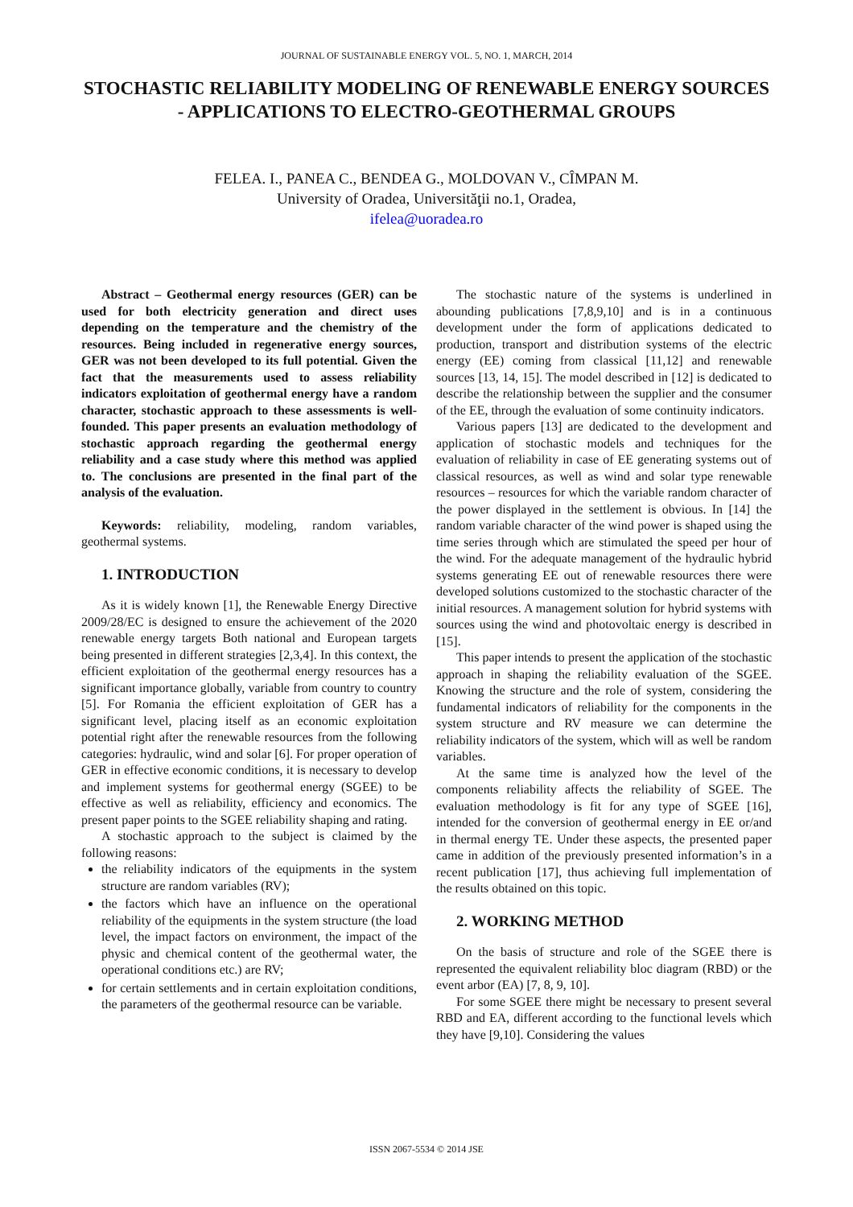JOURNAL OF SUSTAINABLE ENERGY VOL. 5, NO. 1, MARCH, 2014
STOCHASTIC RELIABILITY MODELING OF RENEWABLE ENERGY SOURCES - APPLICATIONS TO ELECTRO-GEOTHERMAL GROUPS
FELEA. I., PANEA C., BENDEA G., MOLDOVAN V., CÎMPAN M.
University of Oradea, Universităţii no.1, Oradea,
ifelea@uoradea.ro
Abstract – Geothermal energy resources (GER) can be used for both electricity generation and direct uses depending on the temperature and the chemistry of the resources. Being included in regenerative energy sources, GER was not been developed to its full potential. Given the fact that the measurements used to assess reliability indicators exploitation of geothermal energy have a random character, stochastic approach to these assessments is well-founded. This paper presents an evaluation methodology of stochastic approach regarding the geothermal energy reliability and a case study where this method was applied to. The conclusions are presented in the final part of the analysis of the evaluation.
Keywords: reliability, modeling, random variables, geothermal systems.
1. INTRODUCTION
As it is widely known [1], the Renewable Energy Directive 2009/28/EC is designed to ensure the achievement of the 2020 renewable energy targets Both national and European targets being presented in different strategies [2,3,4]. In this context, the efficient exploitation of the geothermal energy resources has a significant importance globally, variable from country to country [5]. For Romania the efficient exploitation of GER has a significant level, placing itself as an economic exploitation potential right after the renewable resources from the following categories: hydraulic, wind and solar [6]. For proper operation of GER in effective economic conditions, it is necessary to develop and implement systems for geothermal energy (SGEE) to be effective as well as reliability, efficiency and economics. The present paper points to the SGEE reliability shaping and rating.
A stochastic approach to the subject is claimed by the following reasons:
the reliability indicators of the equipments in the system structure are random variables (RV);
the factors which have an influence on the operational reliability of the equipments in the system structure (the load level, the impact factors on environment, the impact of the physic and chemical content of the geothermal water, the operational conditions etc.) are RV;
for certain settlements and in certain exploitation conditions, the parameters of the geothermal resource can be variable.
The stochastic nature of the systems is underlined in abounding publications [7,8,9,10] and is in a continuous development under the form of applications dedicated to production, transport and distribution systems of the electric energy (EE) coming from classical [11,12] and renewable sources [13, 14, 15]. The model described in [12] is dedicated to describe the relationship between the supplier and the consumer of the EE, through the evaluation of some continuity indicators.
Various papers [13] are dedicated to the development and application of stochastic models and techniques for the evaluation of reliability in case of EE generating systems out of classical resources, as well as wind and solar type renewable resources – resources for which the variable random character of the power displayed in the settlement is obvious. In [14] the random variable character of the wind power is shaped using the time series through which are stimulated the speed per hour of the wind. For the adequate management of the hydraulic hybrid systems generating EE out of renewable resources there were developed solutions customized to the stochastic character of the initial resources. A management solution for hybrid systems with sources using the wind and photovoltaic energy is described in [15].
This paper intends to present the application of the stochastic approach in shaping the reliability evaluation of the SGEE. Knowing the structure and the role of system, considering the fundamental indicators of reliability for the components in the system structure and RV measure we can determine the reliability indicators of the system, which will as well be random variables.
At the same time is analyzed how the level of the components reliability affects the reliability of SGEE. The evaluation methodology is fit for any type of SGEE [16], intended for the conversion of geothermal energy in EE or/and in thermal energy TE. Under these aspects, the presented paper came in addition of the previously presented information’s in a recent publication [17], thus achieving full implementation of the results obtained on this topic.
2. WORKING METHOD
On the basis of structure and role of the SGEE there is represented the equivalent reliability bloc diagram (RBD) or the event arbor (EA) [7, 8, 9, 10].
For some SGEE there might be necessary to present several RBD and EA, different according to the functional levels which they have [9,10]. Considering the values
ISSN 2067-5534 © 2014 JSE